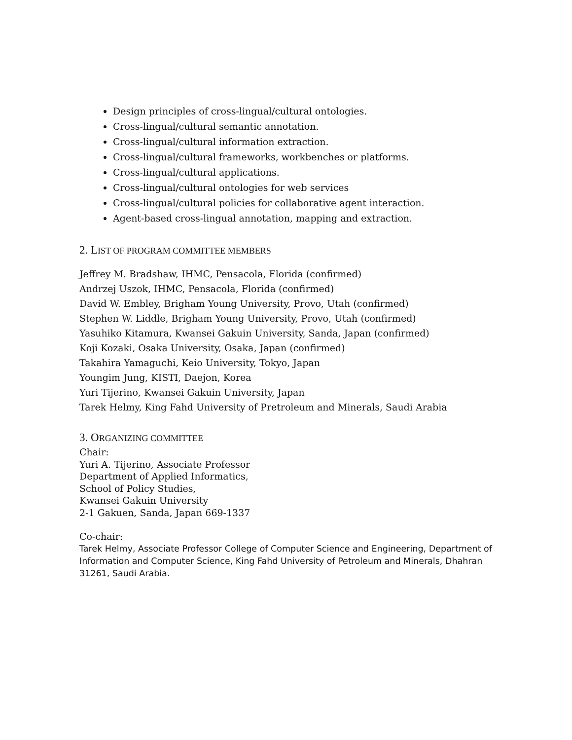Design principles of cross-lingual/cultural ontologies.
Cross-lingual/cultural semantic annotation.
Cross-lingual/cultural information extraction.
Cross-lingual/cultural frameworks, workbenches or platforms.
Cross-lingual/cultural applications.
Cross-lingual/cultural ontologies for web services
Cross-lingual/cultural policies for collaborative agent interaction.
Agent-based cross-lingual annotation, mapping and extraction.
2. LIST OF PROGRAM COMMITTEE MEMBERS
Jeffrey M. Bradshaw, IHMC, Pensacola, Florida (confirmed)
Andrzej Uszok, IHMC, Pensacola, Florida (confirmed)
David W. Embley, Brigham Young University, Provo, Utah (confirmed)
Stephen W. Liddle, Brigham Young University, Provo, Utah (confirmed)
Yasuhiko Kitamura, Kwansei Gakuin University, Sanda, Japan (confirmed)
Koji Kozaki, Osaka University, Osaka, Japan (confirmed)
Takahira Yamaguchi, Keio University, Tokyo, Japan
Youngim Jung, KISTI, Daejon, Korea
Yuri Tijerino, Kwansei Gakuin University, Japan
Tarek Helmy, King Fahd University of Pretroleum and Minerals, Saudi Arabia
3. ORGANIZING COMMITTEE
Chair:
Yuri A. Tijerino, Associate Professor
Department of Applied Informatics,
School of Policy Studies,
Kwansei Gakuin University
2-1 Gakuen, Sanda, Japan 669-1337
Co-chair:
Tarek Helmy, Associate Professor College of Computer Science and Engineering, Department of Information and Computer Science, King Fahd University of Petroleum and Minerals, Dhahran 31261, Saudi Arabia.